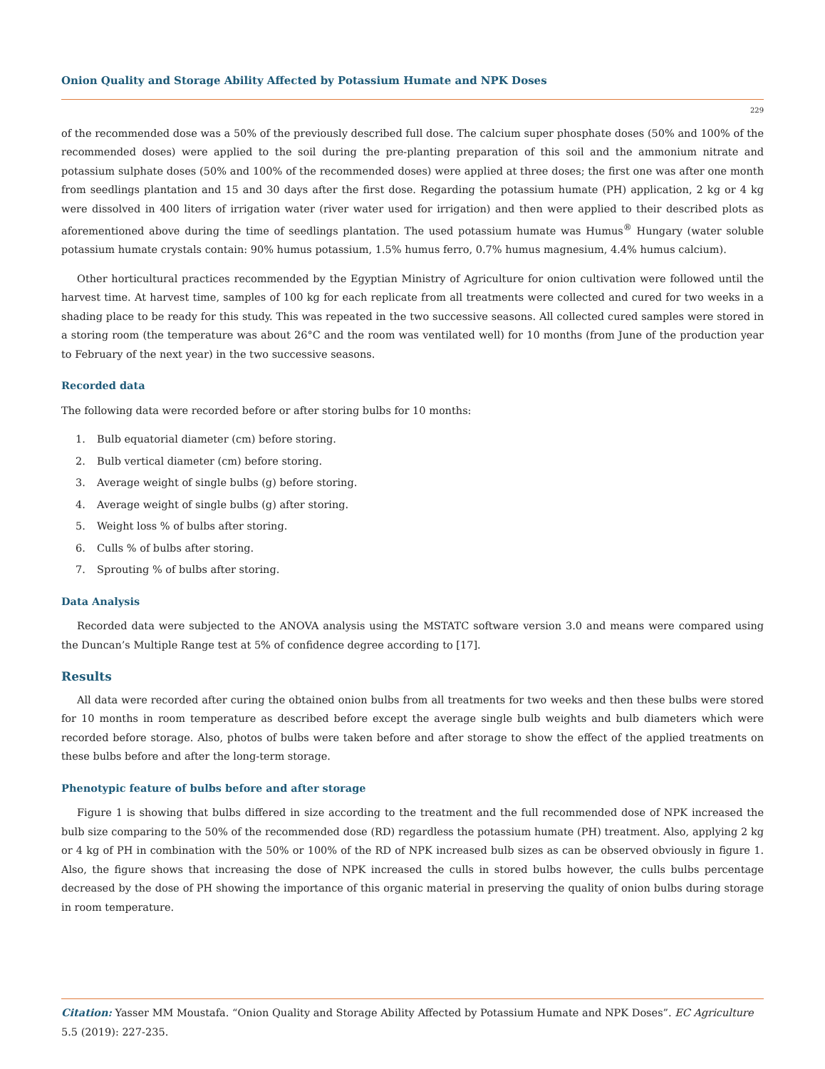Onion Quality and Storage Ability Affected by Potassium Humate and NPK Doses
229
of the recommended dose was a 50% of the previously described full dose. The calcium super phosphate doses (50% and 100% of the recommended doses) were applied to the soil during the pre-planting preparation of this soil and the ammonium nitrate and potassium sulphate doses (50% and 100% of the recommended doses) were applied at three doses; the first one was after one month from seedlings plantation and 15 and 30 days after the first dose. Regarding the potassium humate (PH) application, 2 kg or 4 kg were dissolved in 400 liters of irrigation water (river water used for irrigation) and then were applied to their described plots as aforementioned above during the time of seedlings plantation. The used potassium humate was Humus<sup>®</sup> Hungary (water soluble potassium humate crystals contain: 90% humus potassium, 1.5% humus ferro, 0.7% humus magnesium, 4.4% humus calcium).
Other horticultural practices recommended by the Egyptian Ministry of Agriculture for onion cultivation were followed until the harvest time. At harvest time, samples of 100 kg for each replicate from all treatments were collected and cured for two weeks in a shading place to be ready for this study. This was repeated in the two successive seasons. All collected cured samples were stored in a storing room (the temperature was about 26°C and the room was ventilated well) for 10 months (from June of the production year to February of the next year) in the two successive seasons.
Recorded data
The following data were recorded before or after storing bulbs for 10 months:
1. Bulb equatorial diameter (cm) before storing.
2. Bulb vertical diameter (cm) before storing.
3. Average weight of single bulbs (g) before storing.
4. Average weight of single bulbs (g) after storing.
5. Weight loss % of bulbs after storing.
6. Culls % of bulbs after storing.
7. Sprouting % of bulbs after storing.
Data Analysis
Recorded data were subjected to the ANOVA analysis using the MSTATC software version 3.0 and means were compared using the Duncan’s Multiple Range test at 5% of confidence degree according to [17].
Results
All data were recorded after curing the obtained onion bulbs from all treatments for two weeks and then these bulbs were stored for 10 months in room temperature as described before except the average single bulb weights and bulb diameters which were recorded before storage. Also, photos of bulbs were taken before and after storage to show the effect of the applied treatments on these bulbs before and after the long-term storage.
Phenotypic feature of bulbs before and after storage
Figure 1 is showing that bulbs differed in size according to the treatment and the full recommended dose of NPK increased the bulb size comparing to the 50% of the recommended dose (RD) regardless the potassium humate (PH) treatment. Also, applying 2 kg or 4 kg of PH in combination with the 50% or 100% of the RD of NPK increased bulb sizes as can be observed obviously in figure 1. Also, the figure shows that increasing the dose of NPK increased the culls in stored bulbs however, the culls bulbs percentage decreased by the dose of PH showing the importance of this organic material in preserving the quality of onion bulbs during storage in room temperature.
Citation: Yasser MM Moustafa. “Onion Quality and Storage Ability Affected by Potassium Humate and NPK Doses”. EC Agriculture 5.5 (2019): 227-235.